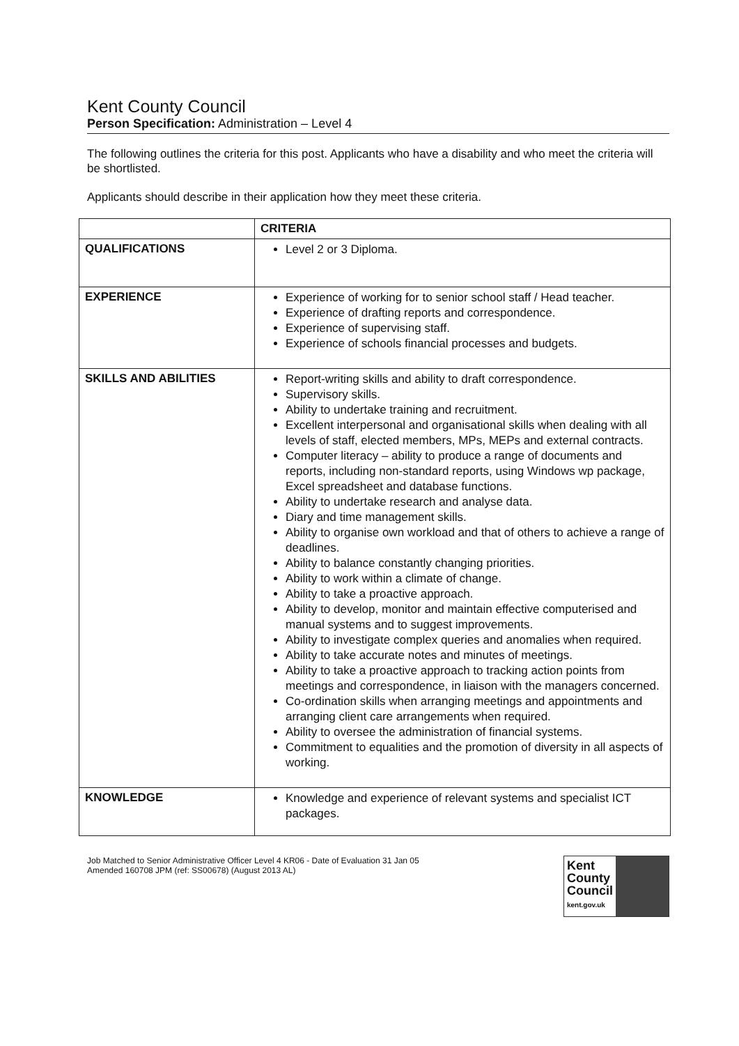Kent County Council
Person Specification: Administration – Level 4
The following outlines the criteria for this post. Applicants who have a disability and who meet the criteria will be shortlisted.
Applicants should describe in their application how they meet these criteria.
| | CRITERIA |
| --- | --- |
| QUALIFICATIONS | Level 2 or 3 Diploma. |
| EXPERIENCE | Experience of working for to senior school staff / Head teacher. Experience of drafting reports and correspondence. Experience of supervising staff. Experience of schools financial processes and budgets. |
| SKILLS AND ABILITIES | Report-writing skills and ability to draft correspondence. Supervisory skills. Ability to undertake training and recruitment. Excellent interpersonal and organisational skills when dealing with all levels of staff, elected members, MPs, MEPs and external contracts. Computer literacy – ability to produce a range of documents and reports, including non-standard reports, using Windows wp package, Excel spreadsheet and database functions. Ability to undertake research and analyse data. Diary and time management skills. Ability to organise own workload and that of others to achieve a range of deadlines. Ability to balance constantly changing priorities. Ability to work within a climate of change. Ability to take a proactive approach. Ability to develop, monitor and maintain effective computerised and manual systems and to suggest improvements. Ability to investigate complex queries and anomalies when required. Ability to take accurate notes and minutes of meetings. Ability to take a proactive approach to tracking action points from meetings and correspondence, in liaison with the managers concerned. Co-ordination skills when arranging meetings and appointments and arranging client care arrangements when required. Ability to oversee the administration of financial systems. Commitment to equalities and the promotion of diversity in all aspects of working. |
| KNOWLEDGE | Knowledge and experience of relevant systems and specialist ICT packages. |
Job Matched to Senior Administrative Officer Level 4 KR06 - Date of Evaluation 31 Jan 05
Amended 160708 JPM (ref: SS00678) (August 2013 AL)
Kent
County
Council
kent.gov.uk